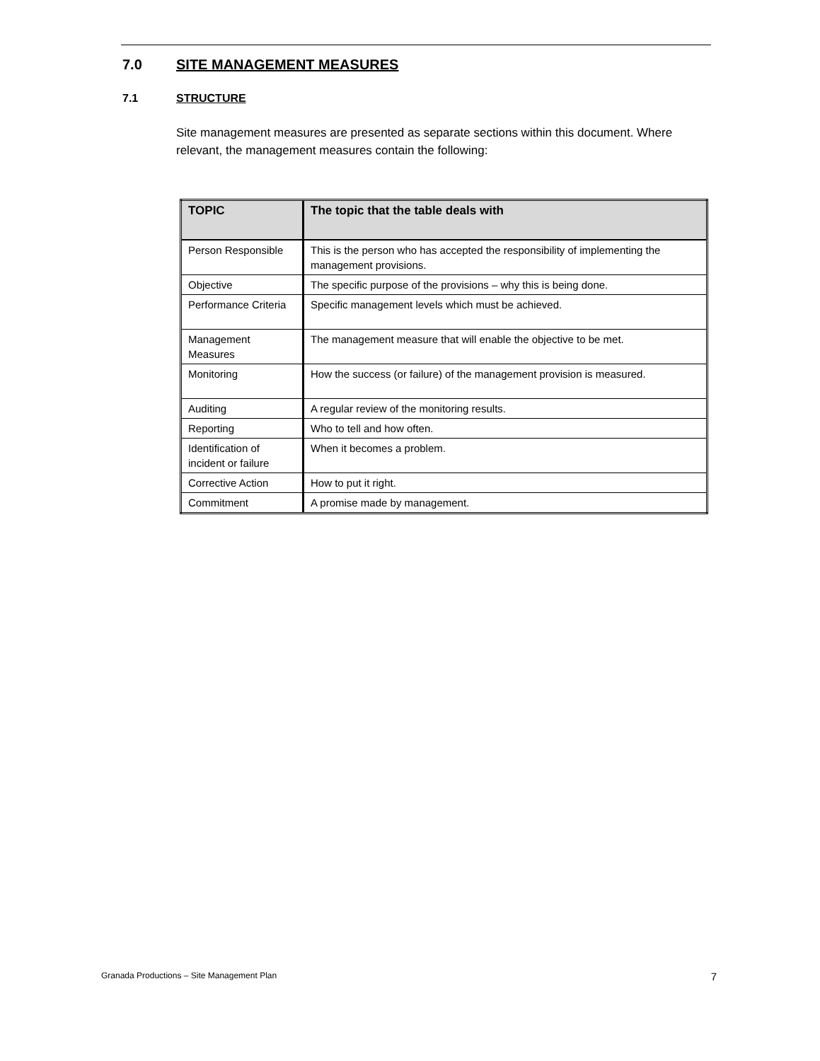7.0 SITE MANAGEMENT MEASURES
7.1 STRUCTURE
Site management measures are presented as separate sections within this document. Where relevant, the management measures contain the following:
| TOPIC | The topic that the table deals with |
| --- | --- |
| Person Responsible | This is the person who has accepted the responsibility of implementing the management provisions. |
| Objective | The specific purpose of the provisions – why this is being done. |
| Performance Criteria | Specific management levels which must be achieved. |
| Management Measures | The management measure that will enable the objective to be met. |
| Monitoring | How the success (or failure) of the management provision is measured. |
| Auditing | A regular review of the monitoring results. |
| Reporting | Who to tell and how often. |
| Identification of incident or failure | When it becomes a problem. |
| Corrective Action | How to put it right. |
| Commitment | A promise made by management. |
Granada Productions – Site Management Plan 7